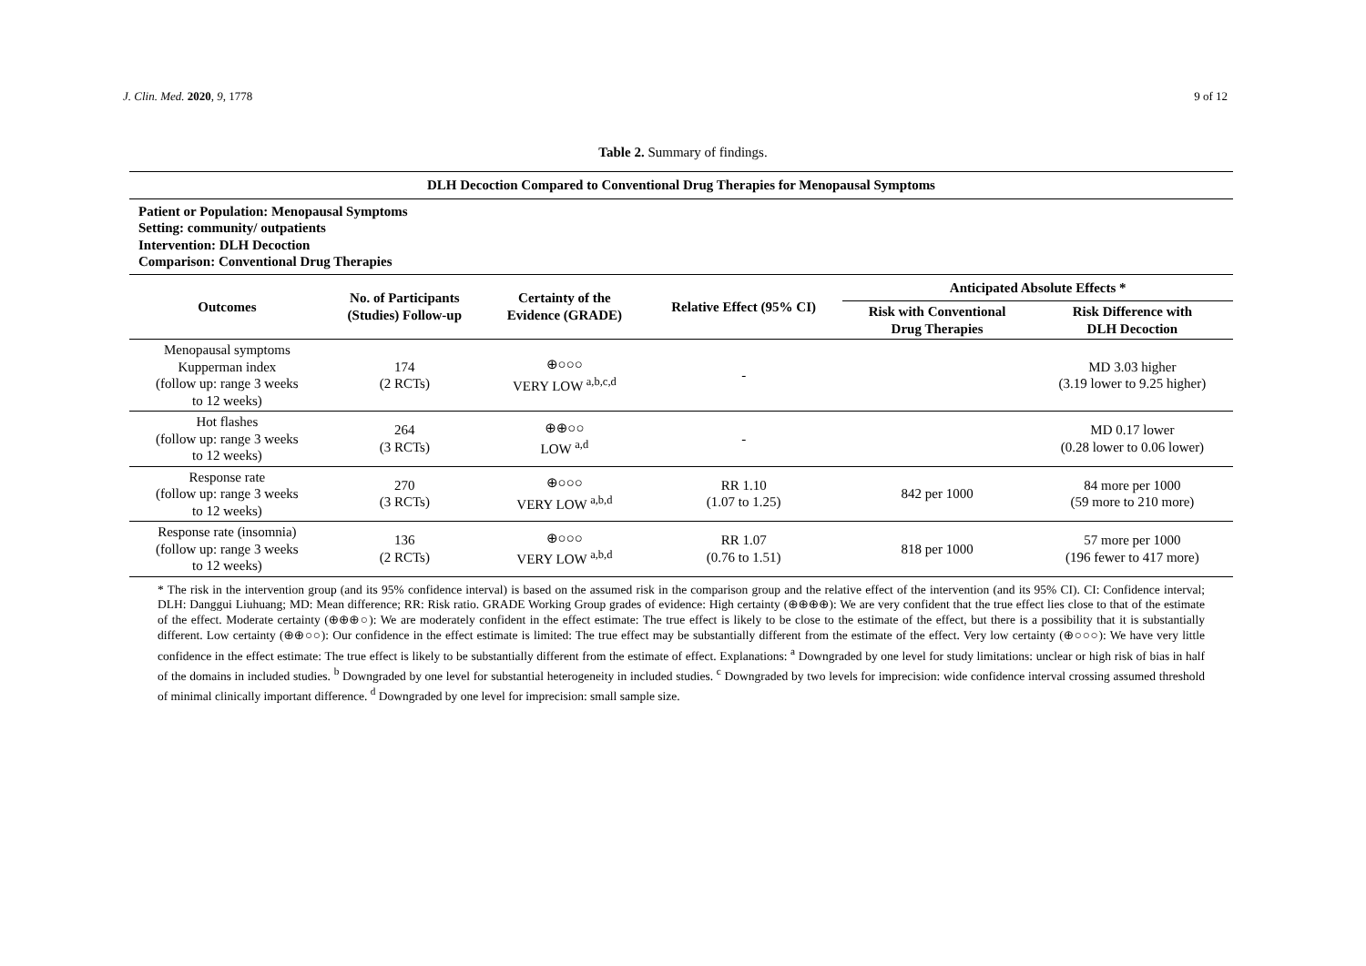J. Clin. Med. 2020, 9, 1778 9 of 12
Table 2. Summary of findings.
| DLH Decoction Compared to Conventional Drug Therapies for Menopausal Symptoms | | | | | |
| --- | --- | --- | --- | --- | --- |
| Patient or Population: Menopausal Symptoms Setting: community/ outpatients Intervention: DLH Decoction Comparison: Conventional Drug Therapies | | | | | |
| Outcomes | No. of Participants (Studies) Follow-up | Certainty of the Evidence (GRADE) | Relative Effect (95% CI) | Anticipated Absolute Effects * | |
| | | | | Risk with Conventional Drug Therapies | Risk Difference with DLH Decoction |
| Menopausal symptoms Kupperman index (follow up: range 3 weeks to 12 weeks) | 174 (2 RCTs) | ⊕○○○ VERY LOW <sup>a,b,c,d</sup> | - | | MD 3.03 higher (3.19 lower to 9.25 higher) |
| Hot flashes (follow up: range 3 weeks to 12 weeks) | 264 (3 RCTs) | ⊕⊕○○ LOW <sup>a,d</sup> | - | | MD 0.17 lower (0.28 lower to 0.06 lower) |
| Response rate (follow up: range 3 weeks to 12 weeks) | 270 (3 RCTs) | ⊕○○○ VERY LOW <sup>a,b,d</sup> | RR 1.10 (1.07 to 1.25) | 842 per 1000 | 84 more per 1000 (59 more to 210 more) |
| Response rate (insomnia) (follow up: range 3 weeks to 12 weeks) | 136 (2 RCTs) | ⊕○○○ VERY LOW <sup>a,b,d</sup> | RR 1.07 (0.76 to 1.51) | 818 per 1000 | 57 more per 1000 (196 fewer to 417 more) |
* The risk in the intervention group (and its 95% confidence interval) is based on the assumed risk in the comparison group and the relative effect of the intervention (and its 95% CI). CI: Confidence interval; DLH: Danggui Liuhuang; MD: Mean difference; RR: Risk ratio. GRADE Working Group grades of evidence: High certainty (⊕⊕⊕⊕): We are very confident that the true effect lies close to that of the estimate of the effect. Moderate certainty (⊕⊕⊕○): We are moderately confident in the effect estimate: The true effect is likely to be close to the estimate of the effect, but there is a possibility that it is substantially different. Low certainty (⊕⊕○○): Our confidence in the effect estimate is limited: The true effect may be substantially different from the estimate of the effect. Very low certainty (⊕○○○): We have very little confidence in the effect estimate: The true effect is likely to be substantially different from the estimate of effect. Explanations: <sup>a</sup> Downgraded by one level for study limitations: unclear or high risk of bias in half of the domains in included studies. <sup>b</sup> Downgraded by one level for substantial heterogeneity in included studies. <sup>c</sup> Downgraded by two levels for imprecision: wide confidence interval crossing assumed threshold of minimal clinically important difference. <sup>d</sup> Downgraded by one level for imprecision: small sample size.